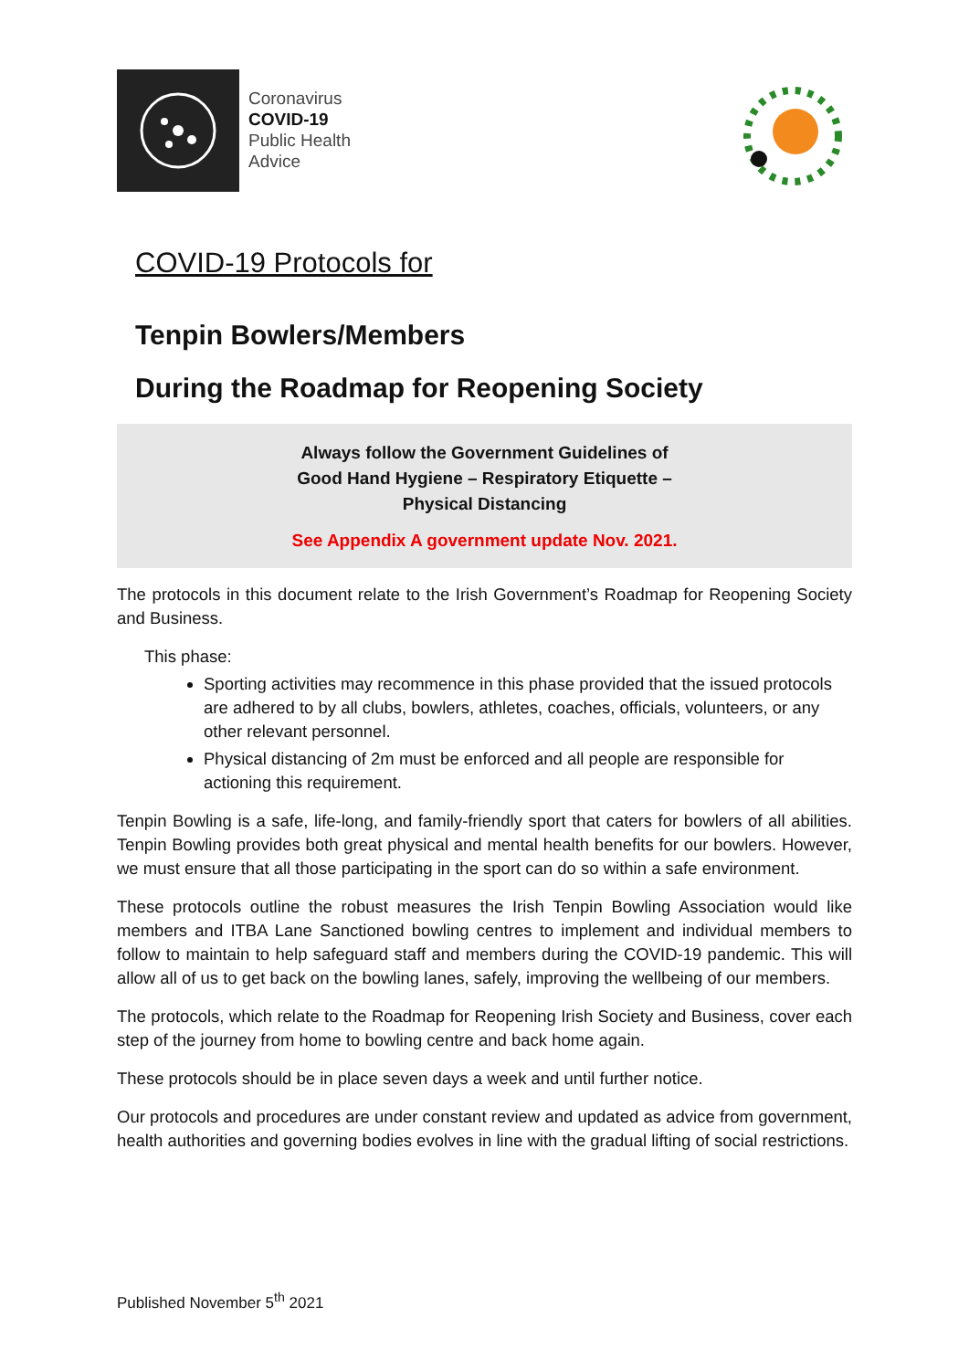Coronavirus
COVID-19
Public Health
Advice
COVID-19 Protocols for
Tenpin Bowlers/Members
During the Roadmap for Reopening Society
Always follow the Government Guidelines of
Good Hand Hygiene – Respiratory Etiquette –
Physical Distancing
See Appendix A government update Nov. 2021.
The protocols in this document relate to the Irish Government’s Roadmap for Reopening Society and Business.
This phase:
Sporting activities may recommence in this phase provided that the issued protocols are adhered to by all clubs, bowlers, athletes, coaches, officials, volunteers, or any other relevant personnel.
Physical distancing of 2m must be enforced and all people are responsible for actioning this requirement.
Tenpin Bowling is a safe, life-long, and family-friendly sport that caters for bowlers of all abilities. Tenpin Bowling provides both great physical and mental health benefits for our bowlers. However, we must ensure that all those participating in the sport can do so within a safe environment.
These protocols outline the robust measures the Irish Tenpin Bowling Association would like members and ITBA Lane Sanctioned bowling centres to implement and individual members to follow to maintain to help safeguard staff and members during the COVID-19 pandemic. This will allow all of us to get back on the bowling lanes, safely, improving the wellbeing of our members.
The protocols, which relate to the Roadmap for Reopening Irish Society and Business, cover each step of the journey from home to bowling centre and back home again.
These protocols should be in place seven days a week and until further notice.
Our protocols and procedures are under constant review and updated as advice from government, health authorities and governing bodies evolves in line with the gradual lifting of social restrictions.
Published November 5<sup>th</sup> 2021